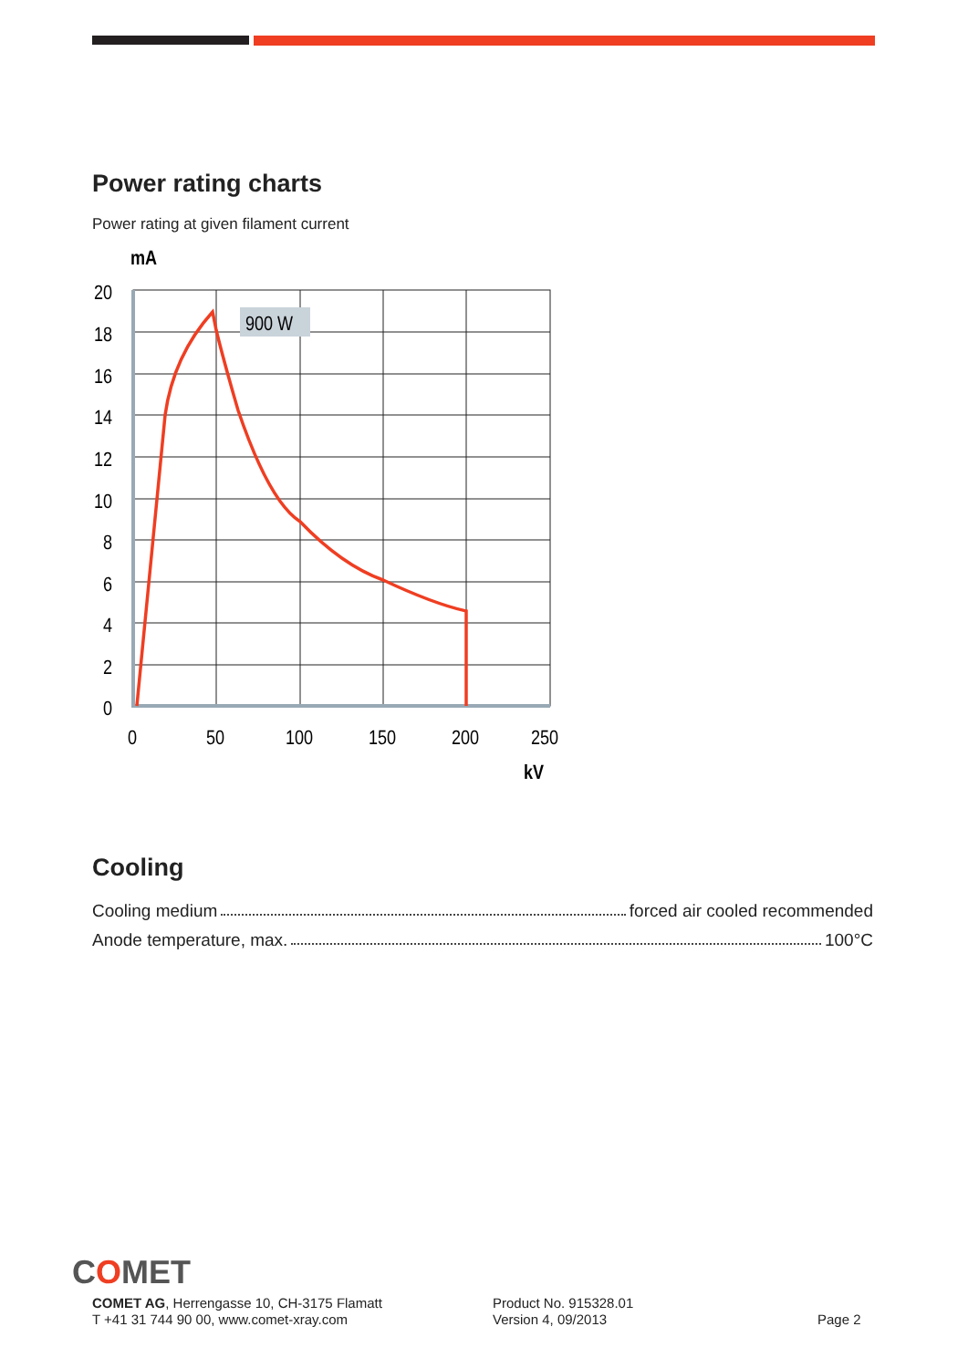Power rating charts
Power rating at given filament current
mA
900 W
20
18
16
14
12
10
8
6
4
2
0
0
50
100
150
200
250
kV
Cooling
Cooling medium forced air cooled recommended
Anode temperature, max. 100°C
COMET
COMET AG, Herrengasse 10, CH-3175 Flamatt
T +41 31 744 90 00, www.comet-xray.com
Product No. 915328.01
Version 4, 09/2013
Page 2